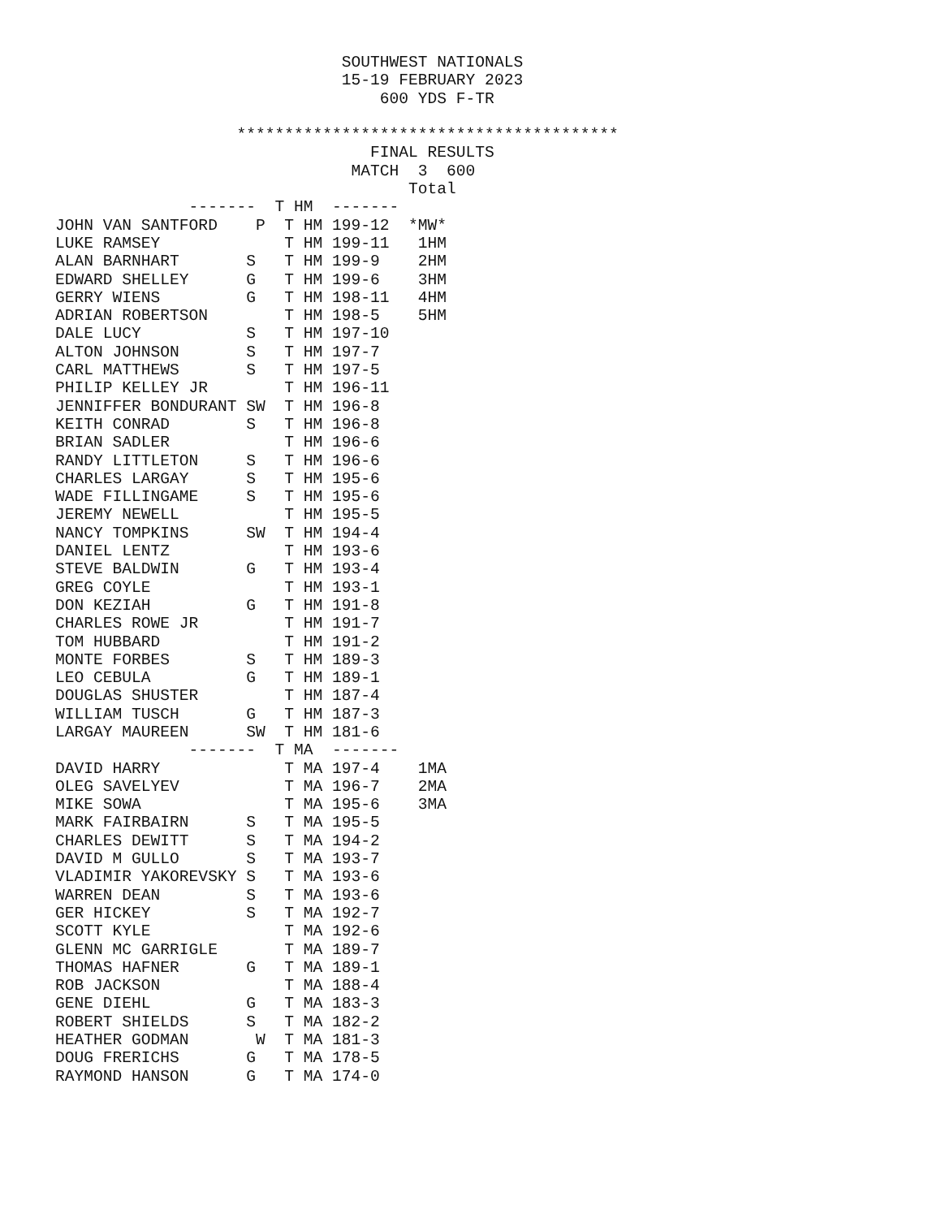SOUTHWEST NATIONALS
                              15-19 FEBRUARY 2023
                                  600 YDS F-TR

                   ****************************************
                                 FINAL RESULTS
                               MATCH  3  600
                                     Total
| ------- T HM ------- | | | | |
| JOHN VAN SANTFORD | P | T HM | 199-12 | *MW* |
| LUKE RAMSEY | | T HM | 199-11 | 1HM |
| ALAN BARNHART | S | T HM | 199-9 | 2HM |
| EDWARD SHELLEY | G | T HM | 199-6 | 3HM |
| GERRY WIENS | G | T HM | 198-11 | 4HM |
| ADRIAN ROBERTSON | | T HM | 198-5 | 5HM |
| DALE LUCY | S | T HM | 197-10 | |
| ALTON JOHNSON | S | T HM | 197-7 | |
| CARL MATTHEWS | S | T HM | 197-5 | |
| PHILIP KELLEY JR | | T HM | 196-11 | |
| JENNIFFER BONDURANT | SW | T HM | 196-8 | |
| KEITH CONRAD | S | T HM | 196-8 | |
| BRIAN SADLER | | T HM | 196-6 | |
| RANDY LITTLETON | S | T HM | 196-6 | |
| CHARLES LARGAY | S | T HM | 195-6 | |
| WADE FILLINGAME | S | T HM | 195-6 | |
| JEREMY NEWELL | | T HM | 195-5 | |
| NANCY TOMPKINS | SW | T HM | 194-4 | |
| DANIEL LENTZ | | T HM | 193-6 | |
| STEVE BALDWIN | G | T HM | 193-4 | |
| GREG COYLE | | T HM | 193-1 | |
| DON KEZIAH | G | T HM | 191-8 | |
| CHARLES ROWE JR | | T HM | 191-7 | |
| TOM HUBBARD | | T HM | 191-2 | |
| MONTE FORBES | S | T HM | 189-3 | |
| LEO CEBULA | G | T HM | 189-1 | |
| DOUGLAS SHUSTER | | T HM | 187-4 | |
| WILLIAM TUSCH | G | T HM | 187-3 | |
| LARGAY MAUREEN | SW | T HM | 181-6 | |
| ------- T MA ------- | | | | |
| DAVID HARRY | | T MA | 197-4 | 1MA |
| OLEG SAVELYEV | | T MA | 196-7 | 2MA |
| MIKE SOWA | | T MA | 195-6 | 3MA |
| MARK FAIRBAIRN | S | T MA | 195-5 | |
| CHARLES DEWITT | S | T MA | 194-2 | |
| DAVID M GULLO | S | T MA | 193-7 | |
| VLADIMIR YAKOREVSKY | S | T MA | 193-6 | |
| WARREN DEAN | S | T MA | 193-6 | |
| GER HICKEY | S | T MA | 192-7 | |
| SCOTT KYLE | | T MA | 192-6 | |
| GLENN MC GARRIGLE | | T MA | 189-7 | |
| THOMAS HAFNER | G | T MA | 189-1 | |
| ROB JACKSON | | T MA | 188-4 | |
| GENE DIEHL | G | T MA | 183-3 | |
| ROBERT SHIELDS | S | T MA | 182-2 | |
| HEATHER GODMAN | W | T MA | 181-3 | |
| DOUG FRERICHS | G | T MA | 178-5 | |
| RAYMOND HANSON | G | T MA | 174-0 | |